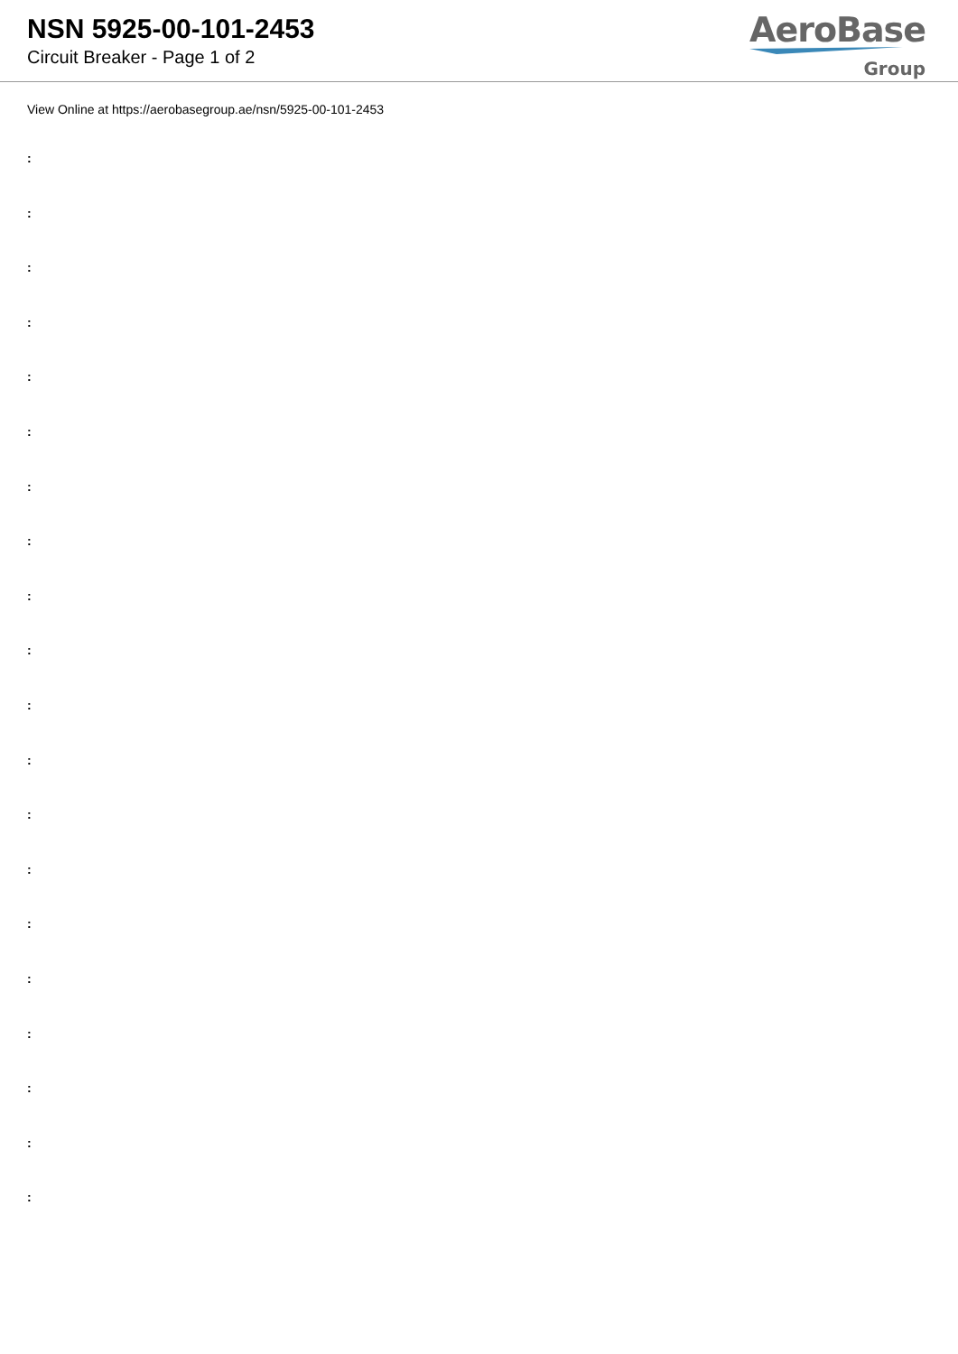NSN 5925-00-101-2453
Circuit Breaker - Page 1 of 2
AeroBase
Group
View Online at https://aerobasegroup.ae/nsn/5925-00-101-2453
:
:
:
:
:
:
:
:
:
:
:
:
:
:
:
:
:
:
:
: